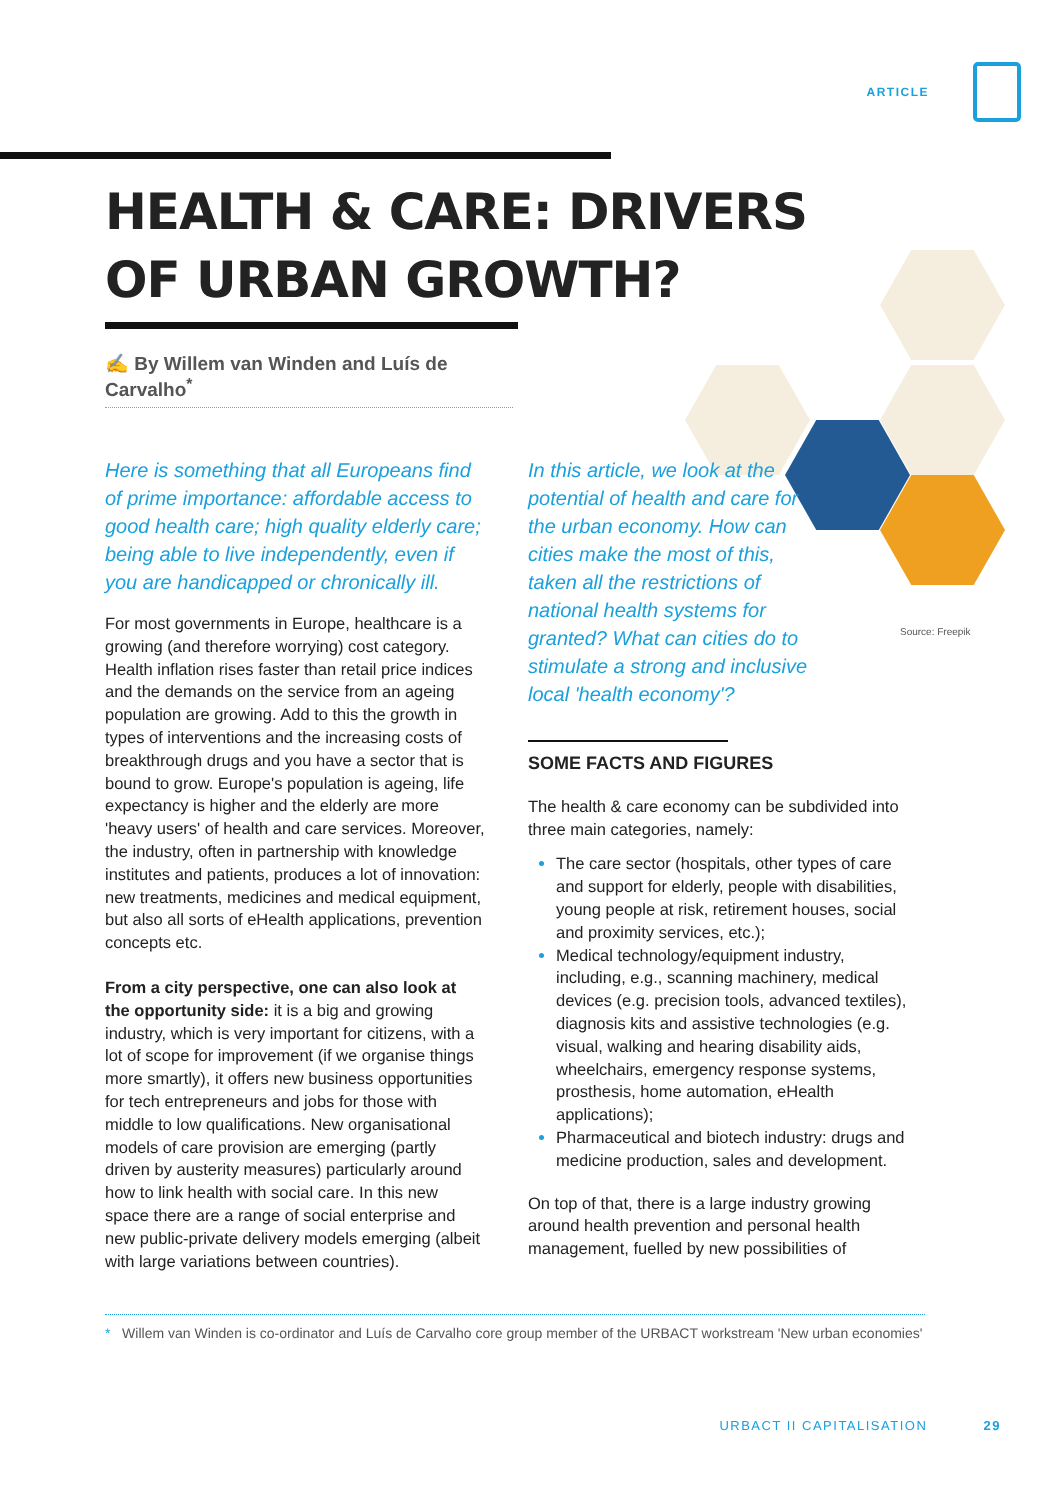ARTICLE
HEALTH & CARE: DRIVERS
OF URBAN GROWTH?
✍ By Willem van Winden and Luís de Carvalho<sup>*</sup>
Here is something that all Europeans find of prime importance: affordable access to good health care; high quality elderly care; being able to live independently, even if you are handicapped or chronically ill.
For most governments in Europe, healthcare is a growing (and therefore worrying) cost category. Health inflation rises faster than retail price indices and the demands on the service from an ageing population are growing. Add to this the growth in types of interventions and the increasing costs of breakthrough drugs and you have a sector that is bound to grow. Europe's population is ageing, life expectancy is higher and the elderly are more 'heavy users' of health and care services. Moreover, the industry, often in partnership with knowledge institutes and patients, produces a lot of innovation: new treatments, medicines and medical equipment, but also all sorts of eHealth applications, prevention concepts etc.
From a city perspective, one can also look at the opportunity side: it is a big and growing industry, which is very important for citizens, with a lot of scope for improvement (if we organise things more smartly), it offers new business opportunities for tech entrepreneurs and jobs for those with middle to low qualifications. New organisational models of care provision are emerging (partly driven by austerity measures) particularly around how to link health with social care. In this new space there are a range of social enterprise and new public-private delivery models emerging (albeit with large variations between countries).
In this article, we look at the potential of health and care for the urban economy. How can cities make the most of this, taken all the restrictions of national health systems for granted? What can cities do to stimulate a strong and inclusive local 'health economy'?
SOME FACTS AND FIGURES
The health & care economy can be subdivided into three main categories, namely:
The care sector (hospitals, other types of care and support for elderly, people with disabilities, young people at risk, retirement houses, social and proximity services, etc.);
Medical technology/equipment industry, including, e.g., scanning machinery, medical devices (e.g. precision tools, advanced textiles), diagnosis kits and assistive technologies (e.g. visual, walking and hearing disability aids, wheelchairs, emergency response systems, prosthesis, home automation, eHealth applications);
Pharmaceutical and biotech industry: drugs and medicine production, sales and development.
On top of that, there is a large industry growing around health prevention and personal health management, fuelled by new possibilities of
Source: Freepik
* Willem van Winden is co-ordinator and Luís de Carvalho core group member of the URBACT workstream 'New urban economies'
URBACT II CAPITALISATION 29